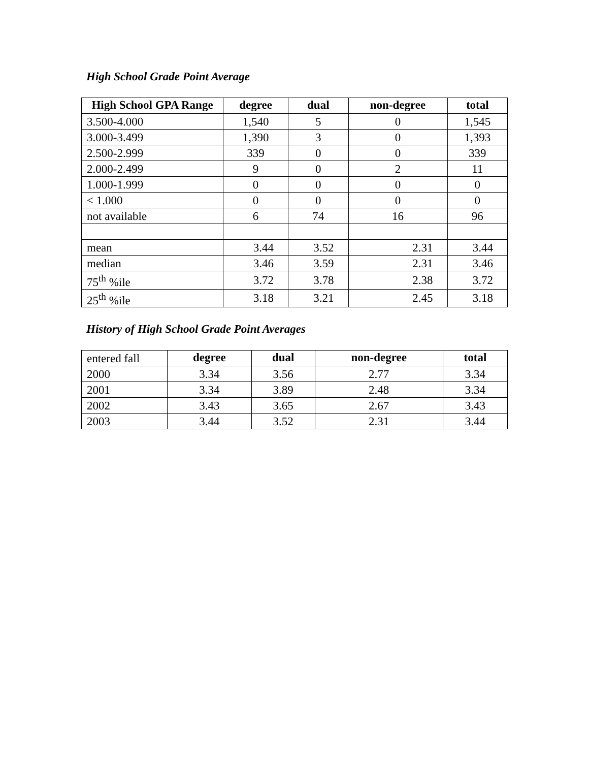High School Grade Point Average
| High School GPA Range | degree | dual | non-degree | total |
| --- | --- | --- | --- | --- |
| 3.500-4.000 | 1,540 | 5 | 0 | 1,545 |
| 3.000-3.499 | 1,390 | 3 | 0 | 1,393 |
| 2.500-2.999 | 339 | 0 | 0 | 339 |
| 2.000-2.499 | 9 | 0 | 2 | 11 |
| 1.000-1.999 | 0 | 0 | 0 | 0 |
| < 1.000 | 0 | 0 | 0 | 0 |
| not available | 6 | 74 | 16 | 96 |
| mean | 3.44 | 3.52 | 2.31 | 3.44 |
| median | 3.46 | 3.59 | 2.31 | 3.46 |
| 75<sup>th</sup> %ile | 3.72 | 3.78 | 2.38 | 3.72 |
| 25<sup>th</sup> %ile | 3.18 | 3.21 | 2.45 | 3.18 |
History of High School Grade Point Averages
| entered fall | degree | dual | non-degree | total |
| 2000 | 3.34 | 3.56 | 2.77 | 3.34 |
| 2001 | 3.34 | 3.89 | 2.48 | 3.34 |
| 2002 | 3.43 | 3.65 | 2.67 | 3.43 |
| 2003 | 3.44 | 3.52 | 2.31 | 3.44 |